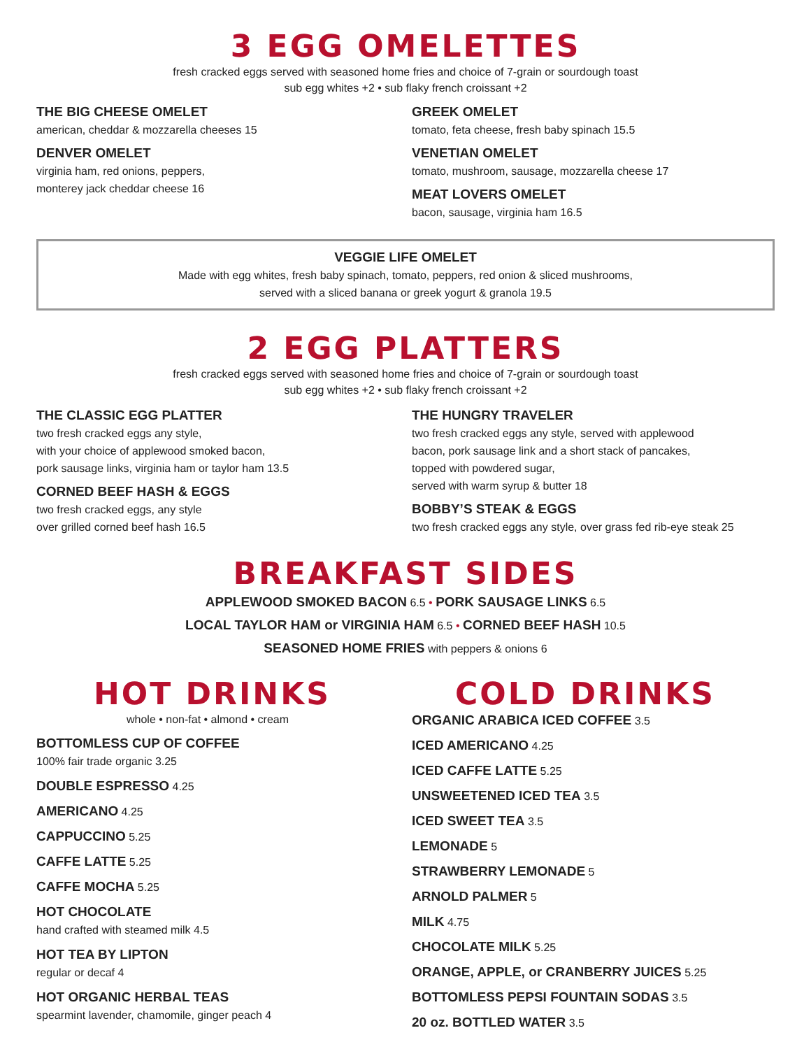3 EGG OMELETTES
fresh cracked eggs served with seasoned home fries and choice of 7-grain or sourdough toast
sub egg whites +2 • sub flaky french croissant +2
THE BIG CHEESE OMELET
american, cheddar & mozzarella cheeses 15
DENVER OMELET
virginia ham, red onions, peppers,
monterey jack cheddar cheese 16
GREEK OMELET
tomato, feta cheese, fresh baby spinach 15.5
VENETIAN OMELET
tomato, mushroom, sausage, mozzarella cheese 17
MEAT LOVERS OMELET
bacon, sausage, virginia ham 16.5
VEGGIE LIFE OMELET
Made with egg whites, fresh baby spinach, tomato, peppers, red onion & sliced mushrooms,
served with a sliced banana or greek yogurt & granola 19.5
2 EGG PLATTERS
fresh cracked eggs served with seasoned home fries and choice of 7-grain or sourdough toast
sub egg whites +2 • sub flaky french croissant +2
THE CLASSIC EGG PLATTER
two fresh cracked eggs any style,
with your choice of applewood smoked bacon,
pork sausage links, virginia ham or taylor ham 13.5
CORNED BEEF HASH & EGGS
two fresh cracked eggs, any style
over grilled corned beef hash 16.5
THE HUNGRY TRAVELER
two fresh cracked eggs any style, served with applewood
bacon, pork sausage link and a short stack of pancakes,
topped with powdered sugar,
served with warm syrup & butter 18
BOBBY’S STEAK & EGGS
two fresh cracked eggs any style, over grass fed rib-eye steak 25
BREAKFAST SIDES
APPLEWOOD SMOKED BACON 6.5 • PORK SAUSAGE LINKS 6.5
LOCAL TAYLOR HAM or VIRGINIA HAM 6.5 • CORNED BEEF HASH 10.5
SEASONED HOME FRIES with peppers & onions 6
HOT DRINKS
whole • non-fat • almond • cream
BOTTOMLESS CUP OF COFFEE
100% fair trade organic 3.25
DOUBLE ESPRESSO 4.25
AMERICANO 4.25
CAPPUCCINO 5.25
CAFFE LATTE 5.25
CAFFE MOCHA 5.25
HOT CHOCOLATE
hand crafted with steamed milk 4.5
HOT TEA BY LIPTON
regular or decaf 4
HOT ORGANIC HERBAL TEAS
spearmint lavender, chamomile, ginger peach 4
COLD DRINKS
ORGANIC ARABICA ICED COFFEE 3.5
ICED AMERICANO 4.25
ICED CAFFE LATTE 5.25
UNSWEETENED ICED TEA 3.5
ICED SWEET TEA 3.5
LEMONADE 5
STRAWBERRY LEMONADE 5
ARNOLD PALMER 5
MILK 4.75
CHOCOLATE MILK 5.25
ORANGE, APPLE, or CRANBERRY JUICES 5.25
BOTTOMLESS PEPSI FOUNTAIN SODAS 3.5
20 oz. BOTTLED WATER 3.5